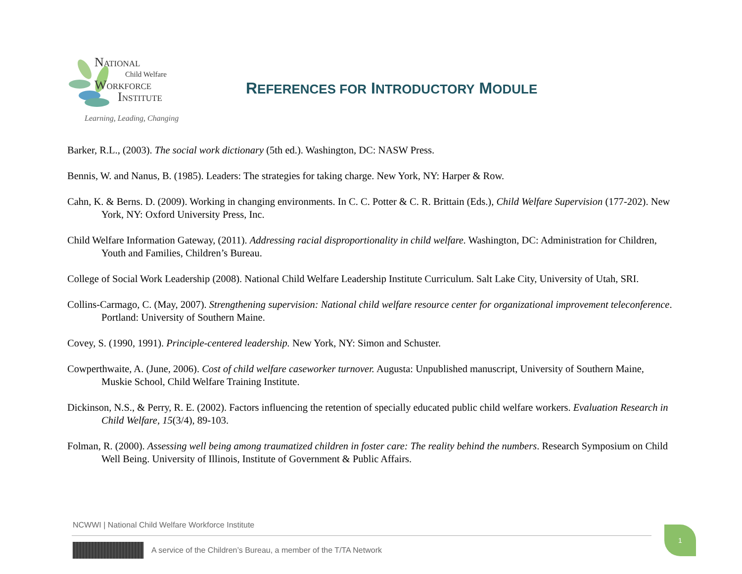NATIONAL
Child Welfare
WORKFORCE
INSTITUTE
Learning, Leading, Changing
REFERENCES FOR INTRODUCTORY MODULE
Barker, R.L., (2003). The social work dictionary (5th ed.). Washington, DC: NASW Press.
Bennis, W. and Nanus, B. (1985). Leaders: The strategies for taking charge. New York, NY: Harper & Row.
Cahn, K. & Berns. D. (2009). Working in changing environments. In C. C. Potter & C. R. Brittain (Eds.), Child Welfare Supervision (177-202). New York, NY: Oxford University Press, Inc.
Child Welfare Information Gateway, (2011). Addressing racial disproportionality in child welfare. Washington, DC: Administration for Children, Youth and Families, Children’s Bureau.
College of Social Work Leadership (2008). National Child Welfare Leadership Institute Curriculum. Salt Lake City, University of Utah, SRI.
Collins-Carmago, C. (May, 2007). Strengthening supervision: National child welfare resource center for organizational improvement teleconference. Portland: University of Southern Maine.
Covey, S. (1990, 1991). Principle-centered leadership. New York, NY: Simon and Schuster.
Cowperthwaite, A. (June, 2006). Cost of child welfare caseworker turnover. Augusta: Unpublished manuscript, University of Southern Maine, Muskie School, Child Welfare Training Institute.
Dickinson, N.S., & Perry, R. E. (2002). Factors influencing the retention of specially educated public child welfare workers. Evaluation Research in Child Welfare, 15(3/4), 89-103.
Folman, R. (2000). Assessing well being among traumatized children in foster care: The reality behind the numbers. Research Symposium on Child Well Being. University of Illinois, Institute of Government & Public Affairs.
NCWWI | National Child Welfare Workforce Institute
A service of the Children’s Bureau, a member of the T/TA Network
1